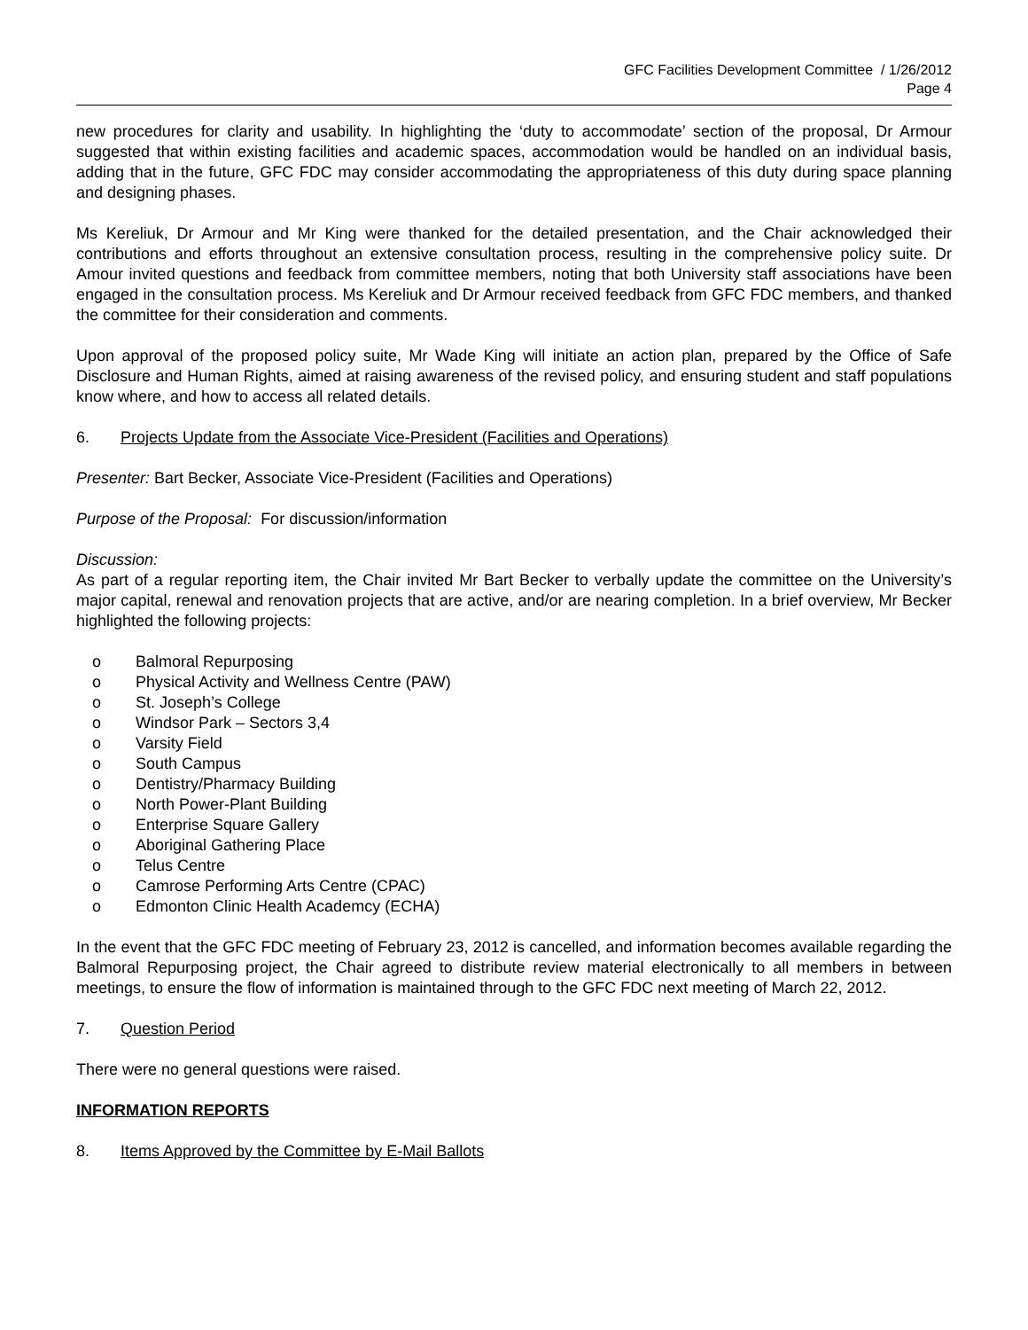GFC Facilities Development Committee / 1/26/2012
Page 4
new procedures for clarity and usability. In highlighting the ‘duty to accommodate’ section of the proposal, Dr Armour suggested that within existing facilities and academic spaces, accommodation would be handled on an individual basis, adding that in the future, GFC FDC may consider accommodating the appropriateness of this duty during space planning and designing phases.
Ms Kereliuk, Dr Armour and Mr King were thanked for the detailed presentation, and the Chair acknowledged their contributions and efforts throughout an extensive consultation process, resulting in the comprehensive policy suite. Dr Amour invited questions and feedback from committee members, noting that both University staff associations have been engaged in the consultation process. Ms Kereliuk and Dr Armour received feedback from GFC FDC members, and thanked the committee for their consideration and comments.
Upon approval of the proposed policy suite, Mr Wade King will initiate an action plan, prepared by the Office of Safe Disclosure and Human Rights, aimed at raising awareness of the revised policy, and ensuring student and staff populations know where, and how to access all related details.
6. Projects Update from the Associate Vice-President (Facilities and Operations)
Presenter: Bart Becker, Associate Vice-President (Facilities and Operations)
Purpose of the Proposal: For discussion/information
Discussion:
As part of a regular reporting item, the Chair invited Mr Bart Becker to verbally update the committee on the University’s major capital, renewal and renovation projects that are active, and/or are nearing completion. In a brief overview, Mr Becker highlighted the following projects:
o Balmoral Repurposing
o Physical Activity and Wellness Centre (PAW)
o St. Joseph’s College
o Windsor Park – Sectors 3,4
o Varsity Field
o South Campus
o Dentistry/Pharmacy Building
o North Power-Plant Building
o Enterprise Square Gallery
o Aboriginal Gathering Place
o Telus Centre
o Camrose Performing Arts Centre (CPAC)
o Edmonton Clinic Health Academcy (ECHA)
In the event that the GFC FDC meeting of February 23, 2012 is cancelled, and information becomes available regarding the Balmoral Repurposing project, the Chair agreed to distribute review material electronically to all members in between meetings, to ensure the flow of information is maintained through to the GFC FDC next meeting of March 22, 2012.
7. Question Period
There were no general questions were raised.
INFORMATION REPORTS
8. Items Approved by the Committee by E-Mail Ballots